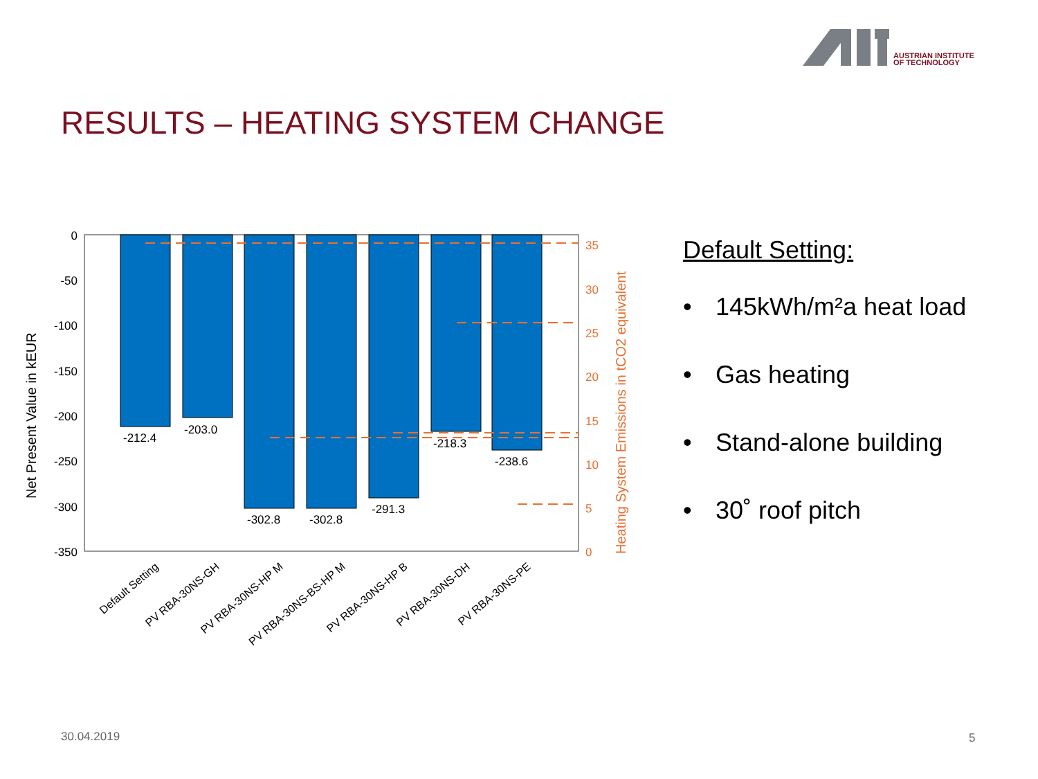AUSTRIAN INSTITUTE
OF TECHNOLOGY
RESULTS – HEATING SYSTEM CHANGE
-212.4
-203.0
-302.8
-302.8
-291.3
-218.3
-238.6
0
-50
-100
-150
-200
-250
-300
-350
35
30
25
20
15
10
5
0
Net Present Value in kEUR
Heating System Emissions in tCO2 equivalent
Default Setting
PV RBA-30NS-GH
PV RBA-30NS-HP M
PV RBA-30NS-BS-HP M
PV RBA-30NS-HP B
PV RBA-30NS-DH
PV RBA-30NS-PE
Default Setting:
• 145kWh/m²a heat load
• Gas heating
• Stand-alone building
• 30˚ roof pitch
30.04.2019 5